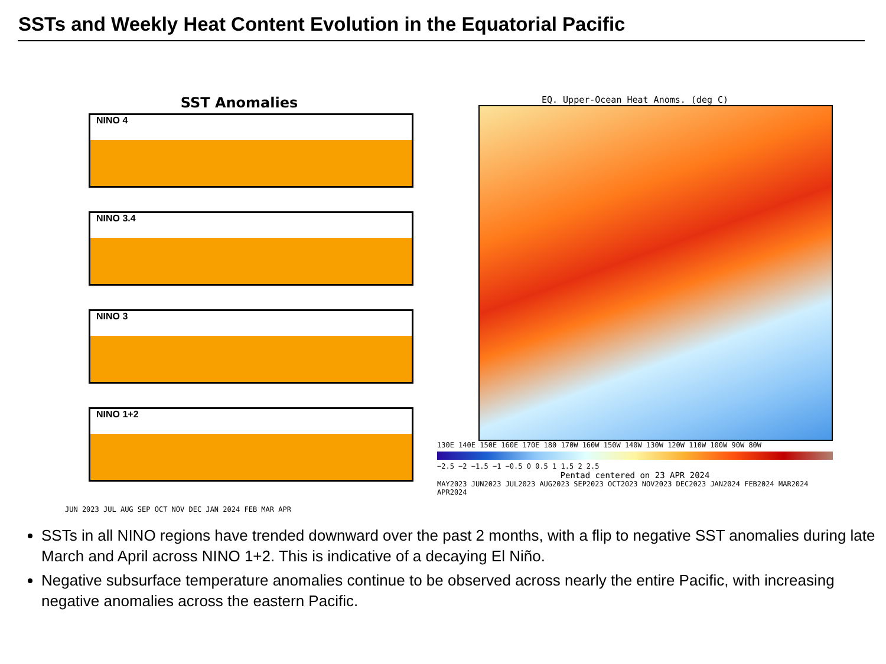SSTs and Weekly Heat Content Evolution in the Equatorial Pacific
SST Anomalies
NINO 4
NINO 3.4
NINO 3
NINO 1+2
JUN 2023 JUL AUG SEP OCT NOV DEC JAN 2024 FEB MAR APR
EQ. Upper-Ocean Heat Anoms. (deg C)
130E 140E 150E 160E 170E 180 170W 160W 150W 140W 130W 120W 110W 100W 90W 80W
−2.5 −2 −1.5 −1 −0.5 0 0.5 1 1.5 2 2.5
Pentad centered on 23 APR 2024
MAY2023 JUN2023 JUL2023 AUG2023 SEP2023 OCT2023 NOV2023 DEC2023 JAN2024 FEB2024 MAR2024 APR2024
SSTs in all NINO regions have trended downward over the past 2 months, with a flip to negative SST anomalies during late March and April across NINO 1+2. This is indicative of a decaying El Niño.
Negative subsurface temperature anomalies continue to be observed across nearly the entire Pacific, with increasing negative anomalies across the eastern Pacific.